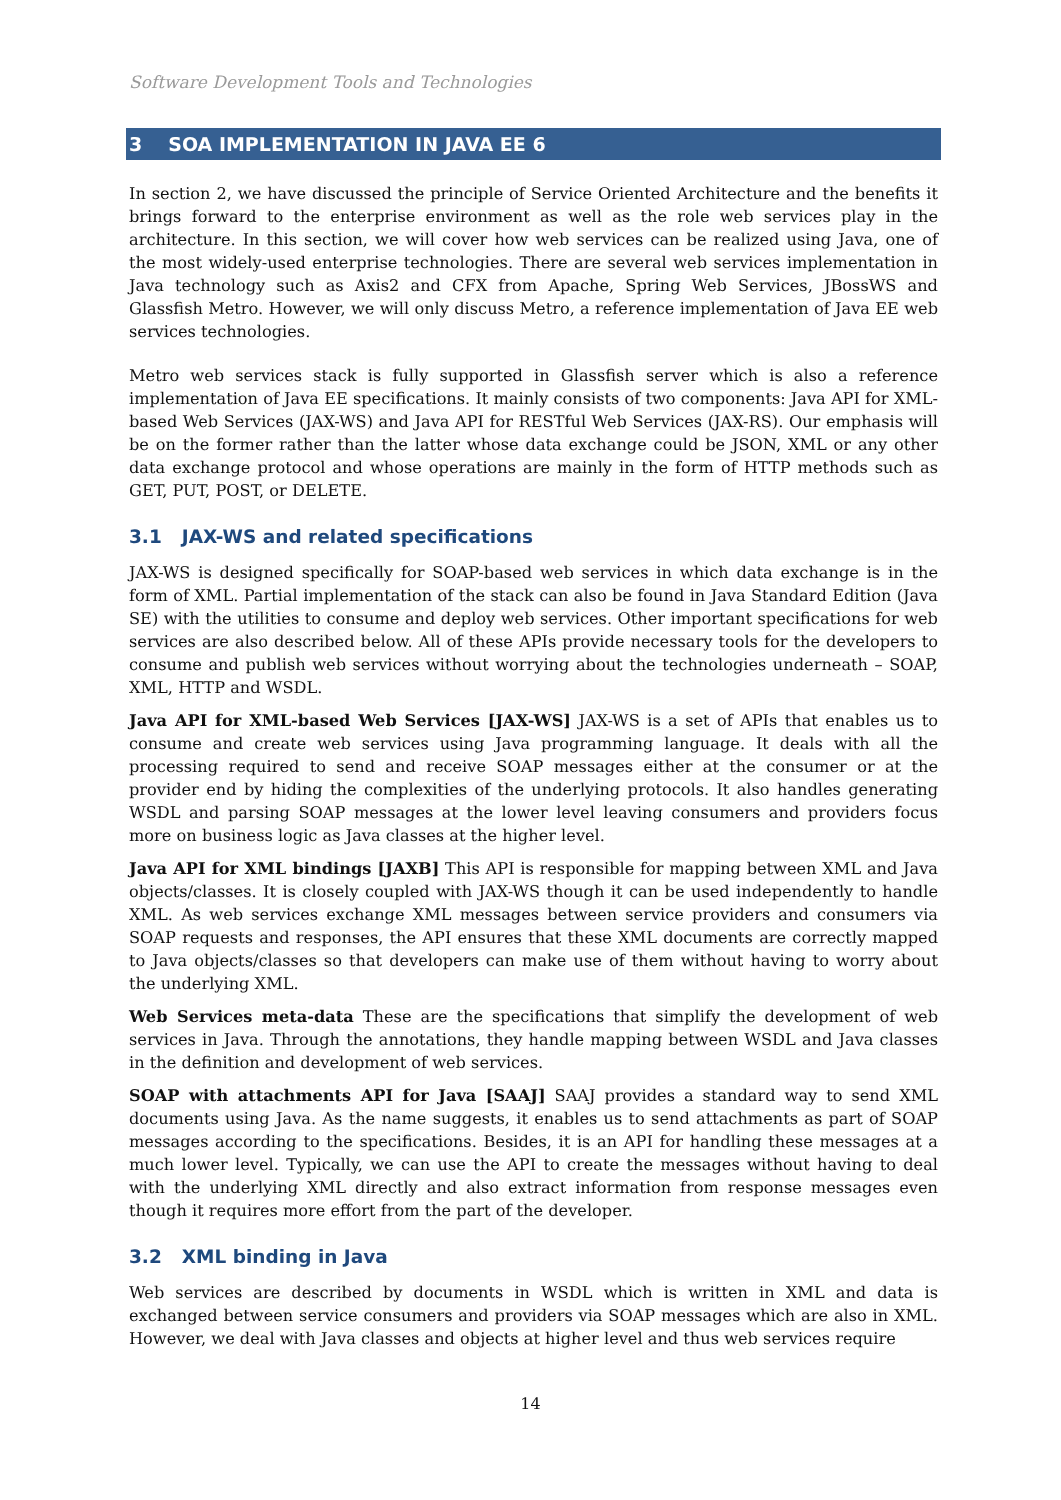Software Development Tools and Technologies
3 SOA IMPLEMENTATION IN JAVA EE 6
In section 2, we have discussed the principle of Service Oriented Architecture and the benefits it brings forward to the enterprise environment as well as the role web services play in the architecture. In this section, we will cover how web services can be realized using Java, one of the most widely-used enterprise technologies. There are several web services implementation in Java technology such as Axis2 and CFX from Apache, Spring Web Services, JBossWS and Glassfish Metro. However, we will only discuss Metro, a reference implementation of Java EE web services technologies.
Metro web services stack is fully supported in Glassfish server which is also a reference implementation of Java EE specifications. It mainly consists of two components: Java API for XML-based Web Services (JAX-WS) and Java API for RESTful Web Services (JAX-RS). Our emphasis will be on the former rather than the latter whose data exchange could be JSON, XML or any other data exchange protocol and whose operations are mainly in the form of HTTP methods such as GET, PUT, POST, or DELETE.
3.1 JAX-WS and related specifications
JAX-WS is designed specifically for SOAP-based web services in which data exchange is in the form of XML. Partial implementation of the stack can also be found in Java Standard Edition (Java SE) with the utilities to consume and deploy web services. Other important specifications for web services are also described below. All of these APIs provide necessary tools for the developers to consume and publish web services without worrying about the technologies underneath – SOAP, XML, HTTP and WSDL.
Java API for XML-based Web Services [JAX-WS] JAX-WS is a set of APIs that enables us to consume and create web services using Java programming language. It deals with all the processing required to send and receive SOAP messages either at the consumer or at the provider end by hiding the complexities of the underlying protocols. It also handles generating WSDL and parsing SOAP messages at the lower level leaving consumers and providers focus more on business logic as Java classes at the higher level.
Java API for XML bindings [JAXB] This API is responsible for mapping between XML and Java objects/classes. It is closely coupled with JAX-WS though it can be used independently to handle XML. As web services exchange XML messages between service providers and consumers via SOAP requests and responses, the API ensures that these XML documents are correctly mapped to Java objects/classes so that developers can make use of them without having to worry about the underlying XML.
Web Services meta-data These are the specifications that simplify the development of web services in Java. Through the annotations, they handle mapping between WSDL and Java classes in the definition and development of web services.
SOAP with attachments API for Java [SAAJ] SAAJ provides a standard way to send XML documents using Java. As the name suggests, it enables us to send attachments as part of SOAP messages according to the specifications. Besides, it is an API for handling these messages at a much lower level. Typically, we can use the API to create the messages without having to deal with the underlying XML directly and also extract information from response messages even though it requires more effort from the part of the developer.
3.2 XML binding in Java
Web services are described by documents in WSDL which is written in XML and data is exchanged between service consumers and providers via SOAP messages which are also in XML. However, we deal with Java classes and objects at higher level and thus web services require
14